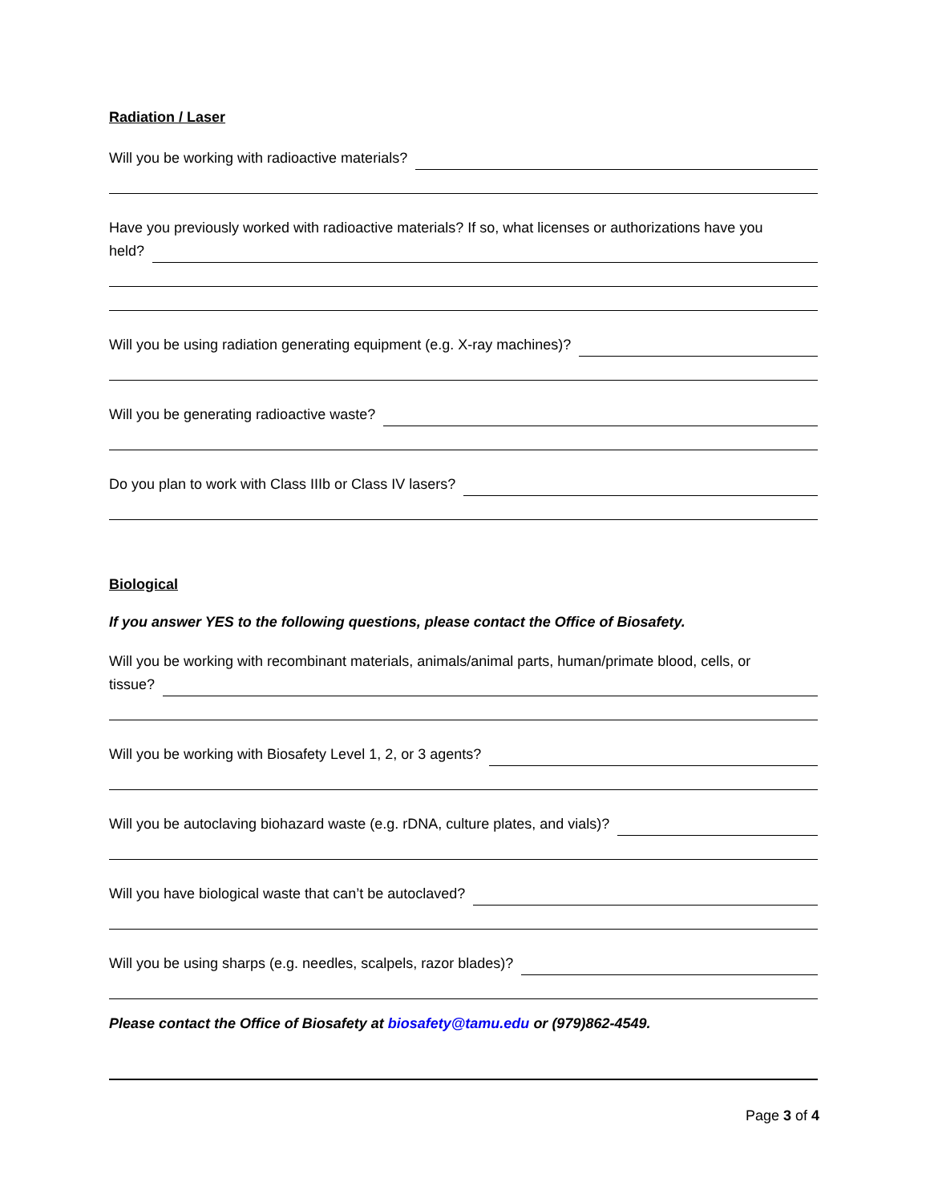Radiation / Laser
Will you be working with radioactive materials?
Have you previously worked with radioactive materials? If so, what licenses or authorizations have you
held?
Will you be using radiation generating equipment (e.g. X-ray machines)?
Will you be generating radioactive waste?
Do you plan to work with Class IIIb or Class IV lasers?
Biological
If you answer YES to the following questions, please contact the Office of Biosafety.
Will you be working with recombinant materials, animals/animal parts, human/primate blood, cells, or
tissue?
Will you be working with Biosafety Level 1, 2, or 3 agents?
Will you be autoclaving biohazard waste (e.g. rDNA, culture plates, and vials)?
Will you have biological waste that can’t be autoclaved?
Will you be using sharps (e.g. needles, scalpels, razor blades)?
Please contact the Office of Biosafety at biosafety@tamu.edu or (979)862-4549.
Page 3 of 4